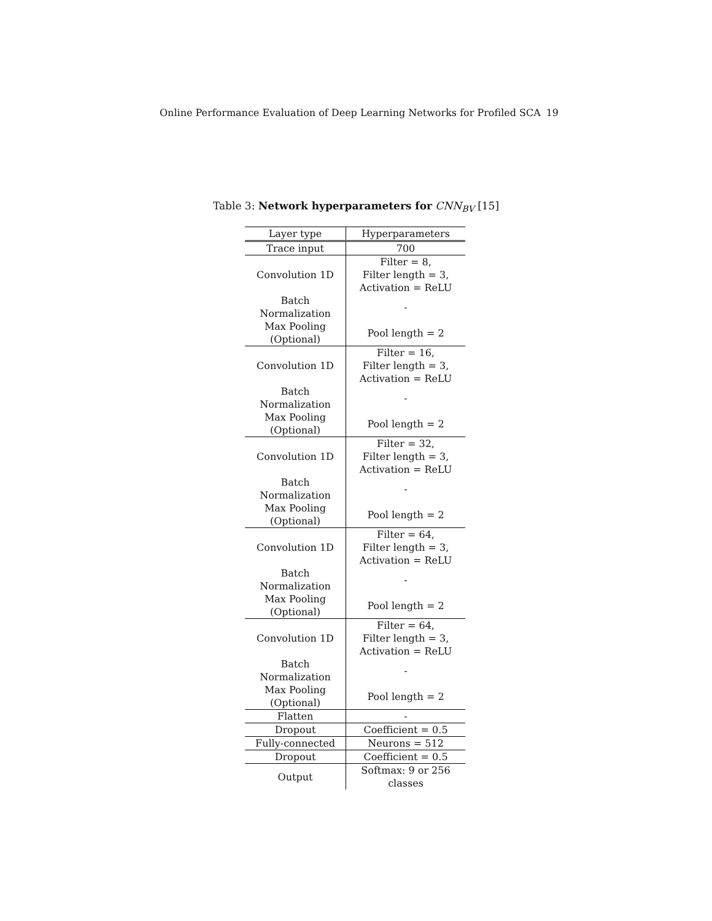Online Performance Evaluation of Deep Learning Networks for Profiled SCA 19
Table 3: Network hyperparameters for CNN<sub>BV</sub> [15]
| Layer type | Hyperparameters |
| --- | --- |
| Trace input | 700 |
| Convolution 1D | Filter = 8, Filter length = 3, Activation = ReLU |
| Batch Normalization | - |
| Max Pooling (Optional) | Pool length = 2 |
| Convolution 1D | Filter = 16, Filter length = 3, Activation = ReLU |
| Batch Normalization | - |
| Max Pooling (Optional) | Pool length = 2 |
| Convolution 1D | Filter = 32, Filter length = 3, Activation = ReLU |
| Batch Normalization | - |
| Max Pooling (Optional) | Pool length = 2 |
| Convolution 1D | Filter = 64, Filter length = 3, Activation = ReLU |
| Batch Normalization | - |
| Max Pooling (Optional) | Pool length = 2 |
| Convolution 1D | Filter = 64, Filter length = 3, Activation = ReLU |
| Batch Normalization | - |
| Max Pooling (Optional) | Pool length = 2 |
| Flatten | - |
| Dropout | Coefficient = 0.5 |
| Fully-connected | Neurons = 512 |
| Dropout | Coefficient = 0.5 |
| Output | Softmax: 9 or 256 classes |